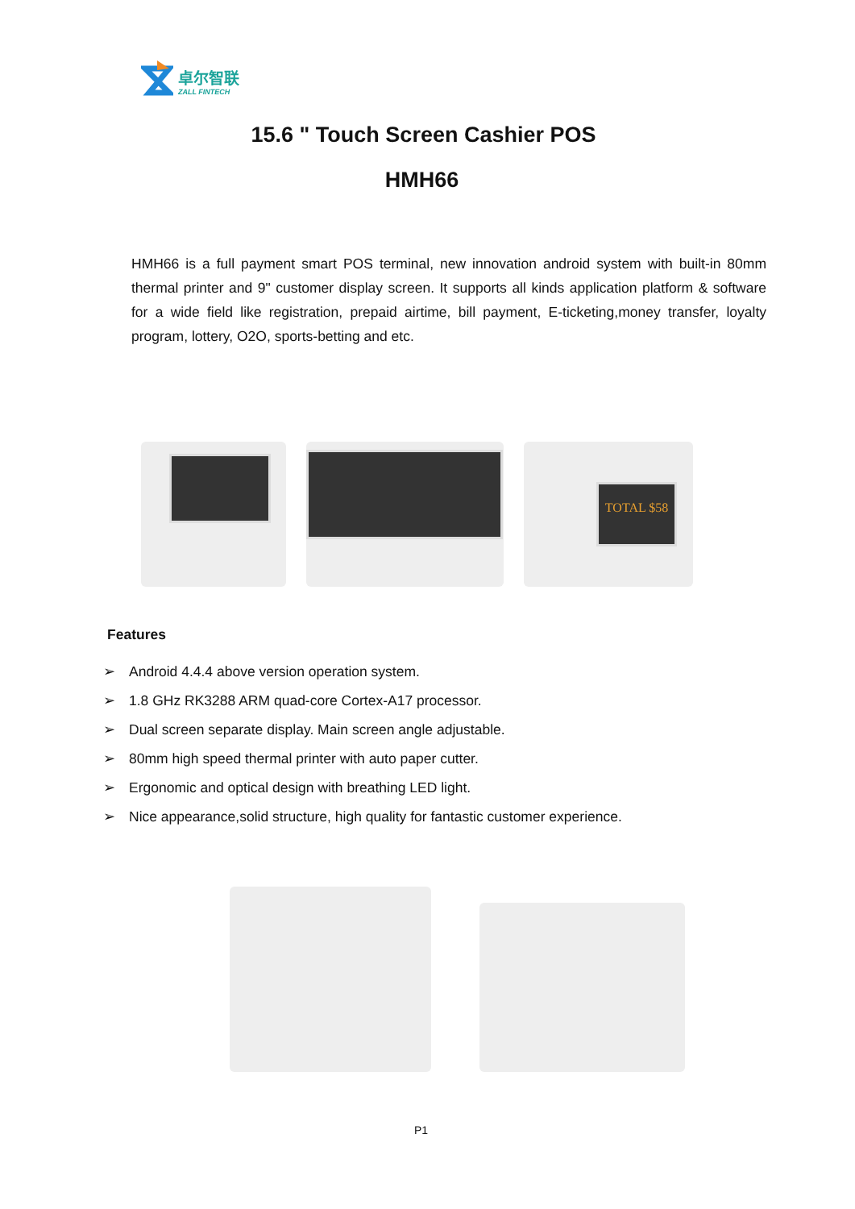卓尔智联
ZALL FINTECH
15.6 " Touch Screen Cashier POS
HMH66
HMH66 is a full payment smart POS terminal, new innovation android system with built-in 80mm thermal printer and 9" customer display screen. It supports all kinds application platform & software for a wide field like registration, prepaid airtime, bill payment, E-ticketing,money transfer, loyalty program, lottery, O2O, sports-betting and etc.
TOTAL $58
Features
➢ Android 4.4.4 above version operation system.
➢ 1.8 GHz RK3288 ARM quad-core Cortex-A17 processor.
➢ Dual screen separate display. Main screen angle adjustable.
➢ 80mm high speed thermal printer with auto paper cutter.
➢ Ergonomic and optical design with breathing LED light.
➢ Nice appearance,solid structure, high quality for fantastic customer experience.
P1